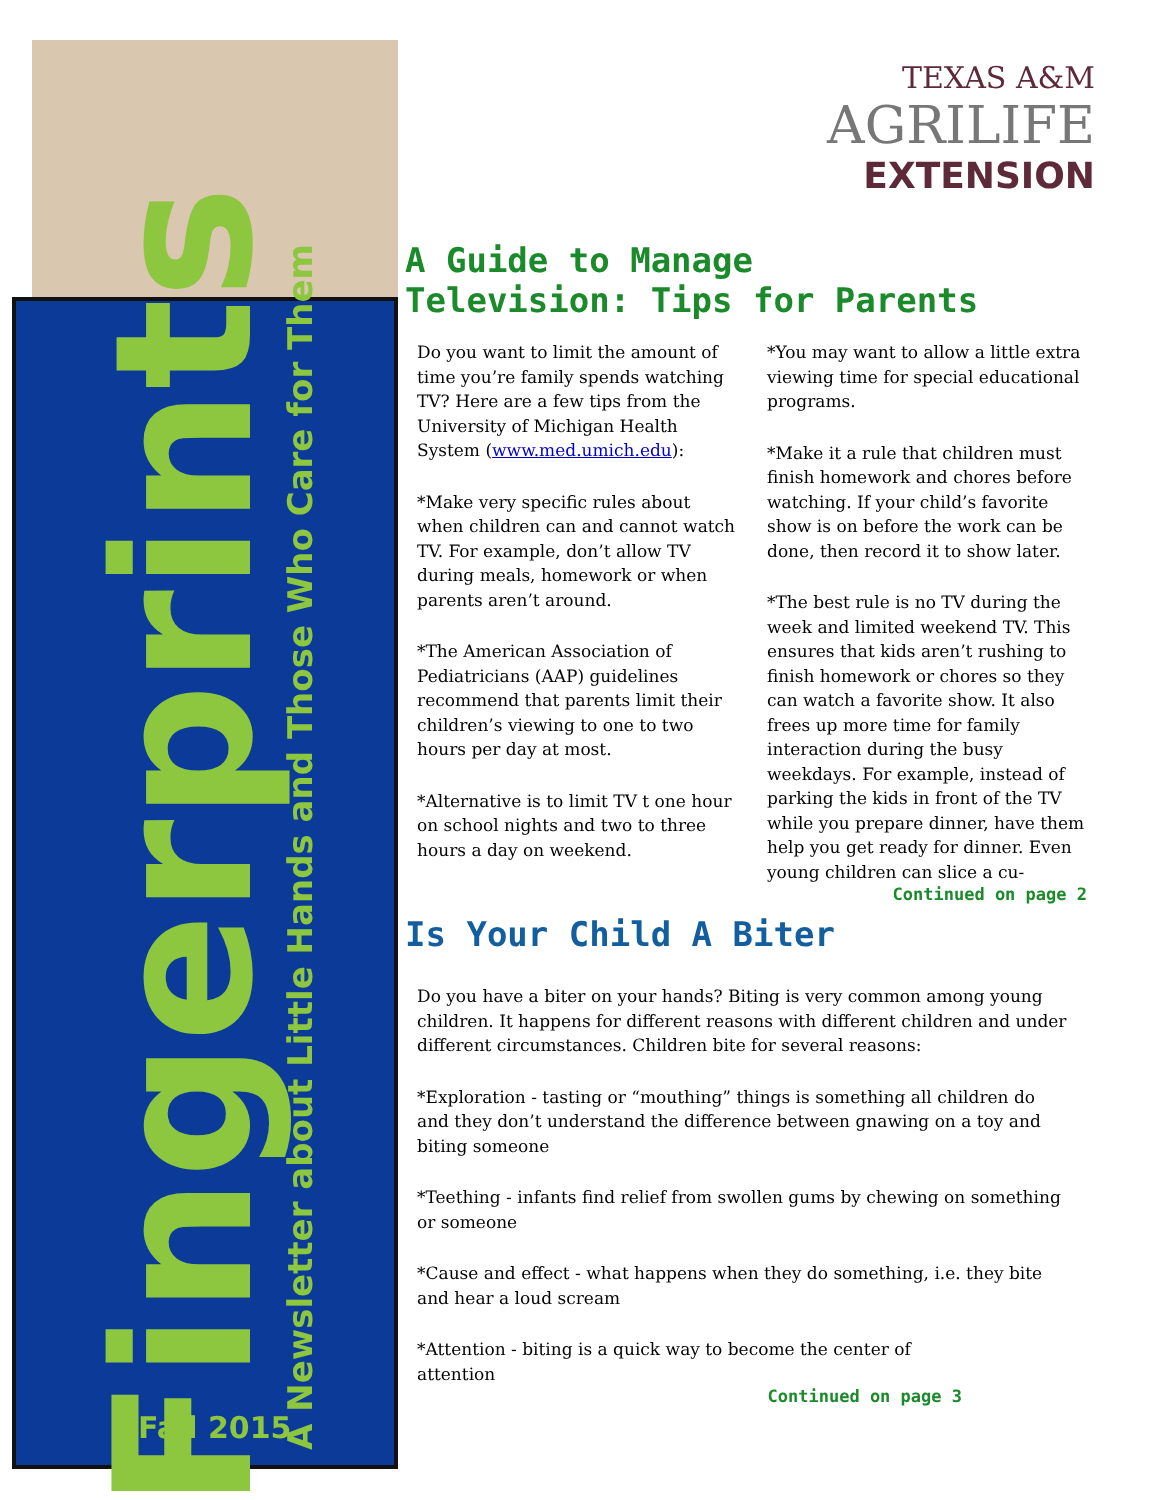Fingerprints
A Newsletter about Little Hands and Those Who Care for Them
Fall 2015
TEXAS A&M
AGRILIFE
EXTENSION
A Guide to Manage
Television: Tips for Parents
Do you want to limit the amount of time you’re family spends watching TV? Here are a few tips from the University of Michigan Health System (www.med.umich.edu):
*Make very specific rules about when children can and cannot watch TV. For example, don’t allow TV during meals, homework or when parents aren’t around.
*The American Association of Pediatricians (AAP) guidelines recommend that parents limit their children’s viewing to one to two hours per day at most.
*Alternative is to limit TV t one hour on school nights and two to three hours a day on weekend.
*You may want to allow a little extra viewing time for special educational programs.
*Make it a rule that children must finish homework and chores before watching. If your child’s favorite show is on before the work can be done, then record it to show later.
*The best rule is no TV during the week and limited weekend TV. This ensures that kids aren’t rushing to finish homework or chores so they can watch a favorite show. It also frees up more time for family interaction during the busy weekdays. For example, instead of parking the kids in front of the TV while you prepare dinner, have them help you get ready for dinner. Even young children can slice a cu-
Continued on page 2
Is Your Child A Biter
Do you have a biter on your hands? Biting is very common among young children. It happens for different reasons with different children and under different circumstances. Children bite for several reasons:
*Exploration - tasting or “mouthing” things is something all children do and they don’t understand the difference between gnawing on a toy and biting someone
*Teething - infants find relief from swollen gums by chewing on something or someone
*Cause and effect - what happens when they do something, i.e. they bite and hear a loud scream
*Attention - biting is a quick way to become the center of attention
Continued on page 3